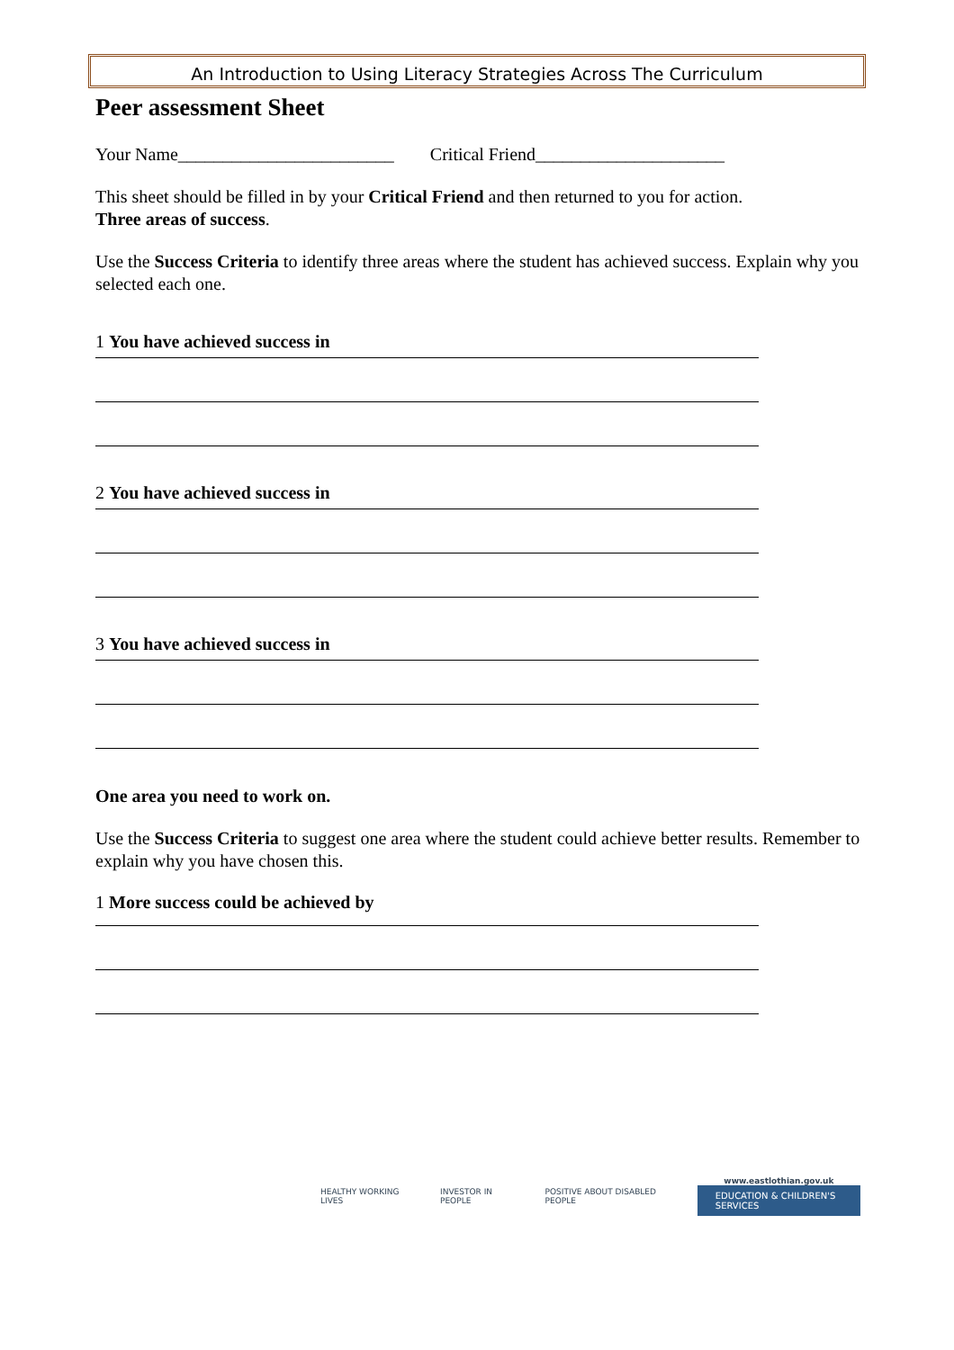An Introduction to Using Literacy Strategies Across The Curriculum
Peer assessment Sheet
Your Name________________________ Critical Friend_____________________
This sheet should be filled in by your Critical Friend and then returned to you for action.
Three areas of success.
Use the Success Criteria to identify three areas where the student has achieved success. Explain why you selected each one.
1 You have achieved success in
2 You have achieved success in
3 You have achieved success in
One area you need to work on.
Use the Success Criteria to suggest one area where the student could achieve better results. Remember to explain why you have chosen this.
1 More success could be achieved by
HEALTHY WORKING LIVES INVESTOR IN PEOPLE POSITIVE ABOUT DISABLED PEOPLE
www.eastlothian.gov.uk
EDUCATION & CHILDREN'S SERVICES